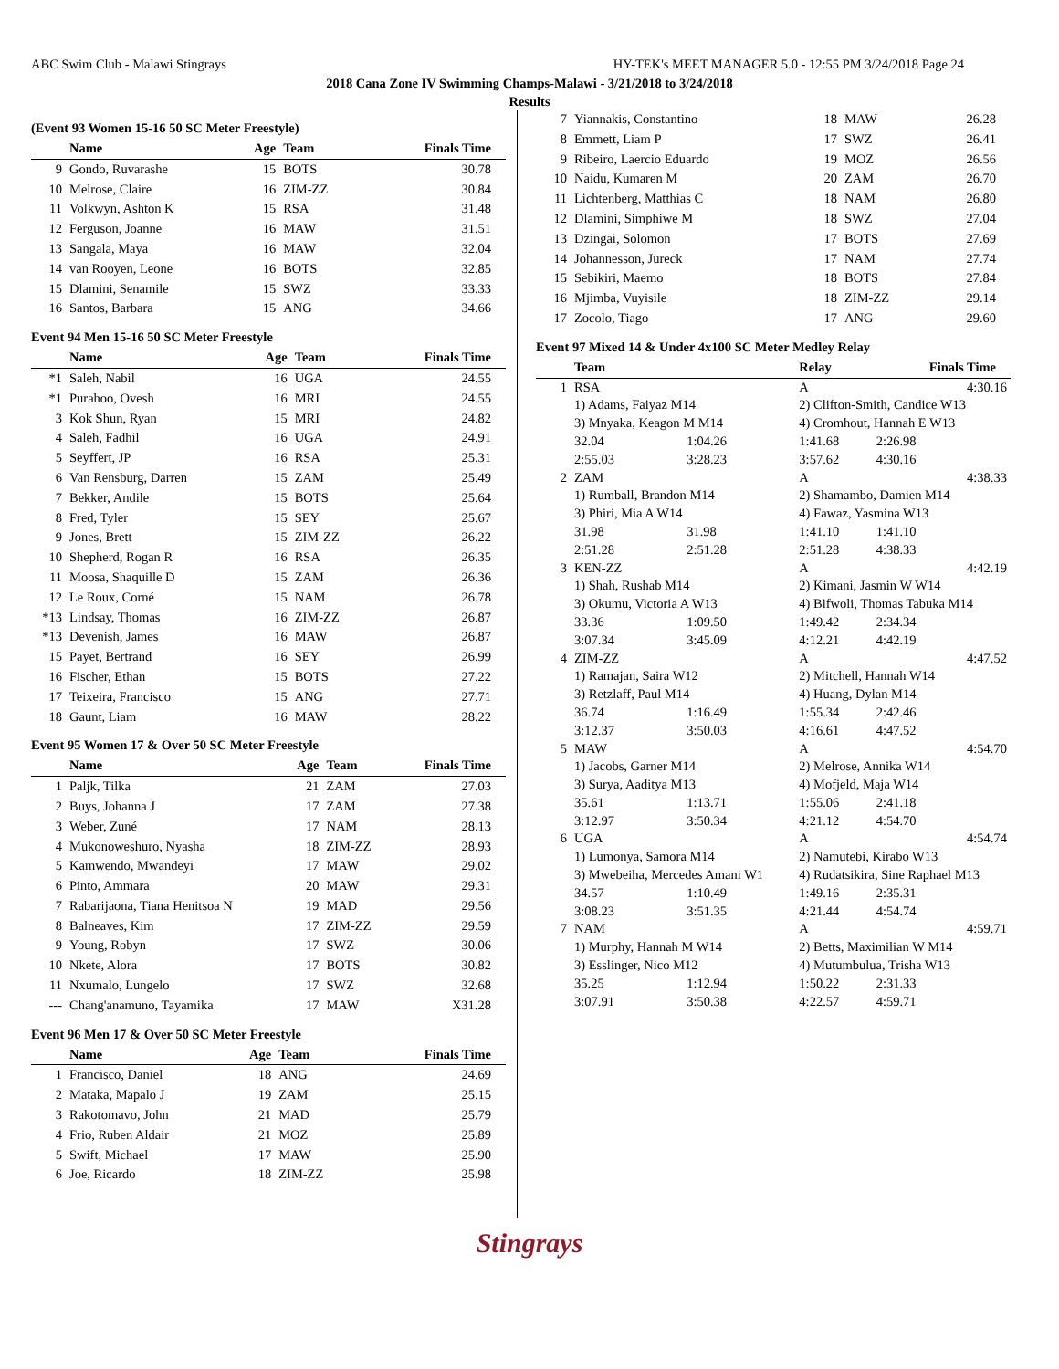ABC Swim Club - Malawi Stingrays HY-TEK's MEET MANAGER 5.0 - 12:55 PM 3/24/2018 Page 24
2018 Cana Zone IV Swimming Champs-Malawi - 3/21/2018 to 3/24/2018
Results
(Event 93 Women 15-16 50 SC Meter Freestyle)
| | Name | Age | Team | Finals Time |
| --- | --- | --- | --- | --- |
| 9 | Gondo, Ruvarashe | 15 | BOTS | 30.78 |
| 10 | Melrose, Claire | 16 | ZIM-ZZ | 30.84 |
| 11 | Volkwyn, Ashton K | 15 | RSA | 31.48 |
| 12 | Ferguson, Joanne | 16 | MAW | 31.51 |
| 13 | Sangala, Maya | 16 | MAW | 32.04 |
| 14 | van Rooyen, Leone | 16 | BOTS | 32.85 |
| 15 | Dlamini, Senamile | 15 | SWZ | 33.33 |
| 16 | Santos, Barbara | 15 | ANG | 34.66 |
Event 94 Men 15-16 50 SC Meter Freestyle
| | Name | Age | Team | Finals Time |
| --- | --- | --- | --- | --- |
| *1 | Saleh, Nabil | 16 | UGA | 24.55 |
| *1 | Purahoo, Ovesh | 16 | MRI | 24.55 |
| 3 | Kok Shun, Ryan | 15 | MRI | 24.82 |
| 4 | Saleh, Fadhil | 16 | UGA | 24.91 |
| 5 | Seyffert, JP | 16 | RSA | 25.31 |
| 6 | Van Rensburg, Darren | 15 | ZAM | 25.49 |
| 7 | Bekker, Andile | 15 | BOTS | 25.64 |
| 8 | Fred, Tyler | 15 | SEY | 25.67 |
| 9 | Jones, Brett | 15 | ZIM-ZZ | 26.22 |
| 10 | Shepherd, Rogan R | 16 | RSA | 26.35 |
| 11 | Moosa, Shaquille D | 15 | ZAM | 26.36 |
| 12 | Le Roux, Corné | 15 | NAM | 26.78 |
| *13 | Lindsay, Thomas | 16 | ZIM-ZZ | 26.87 |
| *13 | Devenish, James | 16 | MAW | 26.87 |
| 15 | Payet, Bertrand | 16 | SEY | 26.99 |
| 16 | Fischer, Ethan | 15 | BOTS | 27.22 |
| 17 | Teixeira, Francisco | 15 | ANG | 27.71 |
| 18 | Gaunt, Liam | 16 | MAW | 28.22 |
Event 95 Women 17 & Over 50 SC Meter Freestyle
| | Name | Age | Team | Finals Time |
| --- | --- | --- | --- | --- |
| 1 | Paljk, Tilka | 21 | ZAM | 27.03 |
| 2 | Buys, Johanna J | 17 | ZAM | 27.38 |
| 3 | Weber, Zuné | 17 | NAM | 28.13 |
| 4 | Mukonoweshuro, Nyasha | 18 | ZIM-ZZ | 28.93 |
| 5 | Kamwendo, Mwandeyi | 17 | MAW | 29.02 |
| 6 | Pinto, Ammara | 20 | MAW | 29.31 |
| 7 | Rabarijaona, Tiana Henitsoa N | 19 | MAD | 29.56 |
| 8 | Balneaves, Kim | 17 | ZIM-ZZ | 29.59 |
| 9 | Young, Robyn | 17 | SWZ | 30.06 |
| 10 | Nkete, Alora | 17 | BOTS | 30.82 |
| 11 | Nxumalo, Lungelo | 17 | SWZ | 32.68 |
| --- | Chang'anamuno, Tayamika | 17 | MAW | X31.28 |
Event 96 Men 17 & Over 50 SC Meter Freestyle
| | Name | Age | Team | Finals Time |
| --- | --- | --- | --- | --- |
| 1 | Francisco, Daniel | 18 | ANG | 24.69 |
| 2 | Mataka, Mapalo J | 19 | ZAM | 25.15 |
| 3 | Rakotomavo, John | 21 | MAD | 25.79 |
| 4 | Frio, Ruben Aldair | 21 | MOZ | 25.89 |
| 5 | Swift, Michael | 17 | MAW | 25.90 |
| 6 | Joe, Ricardo | 18 | ZIM-ZZ | 25.98 |
| 7 | Yiannakis, Constantino | 18 | MAW | 26.28 |
| 8 | Emmett, Liam P | 17 | SWZ | 26.41 |
| 9 | Ribeiro, Laercio Eduardo | 19 | MOZ | 26.56 |
| 10 | Naidu, Kumaren M | 20 | ZAM | 26.70 |
| 11 | Lichtenberg, Matthias C | 18 | NAM | 26.80 |
| 12 | Dlamini, Simphiwe M | 18 | SWZ | 27.04 |
| 13 | Dzingai, Solomon | 17 | BOTS | 27.69 |
| 14 | Johannesson, Jureck | 17 | NAM | 27.74 |
| 15 | Sebikiri, Maemo | 18 | BOTS | 27.84 |
| 16 | Mjimba, Vuyisile | 18 | ZIM-ZZ | 29.14 |
| 17 | Zocolo, Tiago | 17 | ANG | 29.60 |
Event 97 Mixed 14 & Under 4x100 SC Meter Medley Relay
| | Team | | Relay | | Finals Time |
| --- | --- | --- | --- | --- | --- |
| 1 | RSA | | A | | 4:30.16 |
| | 1) Adams, Faiyaz M14 | | 2) Clifton-Smith, Candice W13 | | |
| | 3) Mnyaka, Keagon M M14 | | 4) Cromhout, Hannah E W13 | | |
| | 32.04 | 1:04.26 | 1:41.68 | 2:26.98 | |
| | 2:55.03 | 3:28.23 | 3:57.62 | 4:30.16 | |
| 2 | ZAM | | A | | 4:38.33 |
| | 1) Rumball, Brandon M14 | | 2) Shamambo, Damien M14 | | |
| | 3) Phiri, Mia A W14 | | 4) Fawaz, Yasmina W13 | | |
| | 31.98 | 31.98 | 1:41.10 | 1:41.10 | |
| | 2:51.28 | 2:51.28 | 2:51.28 | 4:38.33 | |
| 3 | KEN-ZZ | | A | | 4:42.19 |
| | 1) Shah, Rushab M14 | | 2) Kimani, Jasmin W W14 | | |
| | 3) Okumu, Victoria A W13 | | 4) Bifwoli, Thomas Tabuka M14 | | |
| | 33.36 | 1:09.50 | 1:49.42 | 2:34.34 | |
| | 3:07.34 | 3:45.09 | 4:12.21 | 4:42.19 | |
| 4 | ZIM-ZZ | | A | | 4:47.52 |
| | 1) Ramajan, Saira W12 | | 2) Mitchell, Hannah W14 | | |
| | 3) Retzlaff, Paul M14 | | 4) Huang, Dylan M14 | | |
| | 36.74 | 1:16.49 | 1:55.34 | 2:42.46 | |
| | 3:12.37 | 3:50.03 | 4:16.61 | 4:47.52 | |
| 5 | MAW | | A | | 4:54.70 |
| | 1) Jacobs, Garner M14 | | 2) Melrose, Annika W14 | | |
| | 3) Surya, Aaditya M13 | | 4) Mofjeld, Maja W14 | | |
| | 35.61 | 1:13.71 | 1:55.06 | 2:41.18 | |
| | 3:12.97 | 3:50.34 | 4:21.12 | 4:54.70 | |
| 6 | UGA | | A | | 4:54.74 |
| | 1) Lumonya, Samora M14 | | 2) Namutebi, Kirabo W13 | | |
| | 3) Mwebeiha, Mercedes Amani W1 | | 4) Rudatsikira, Sine Raphael M13 | | |
| | 34.57 | 1:10.49 | 1:49.16 | 2:35.31 | |
| | 3:08.23 | 3:51.35 | 4:21.44 | 4:54.74 | |
| 7 | NAM | | A | | 4:59.71 |
| | 1) Murphy, Hannah M W14 | | 2) Betts, Maximilian W M14 | | |
| | 3) Esslinger, Nico M12 | | 4) Mutumbulua, Trisha W13 | | |
| | 35.25 | 1:12.94 | 1:50.22 | 2:31.33 | |
| | 3:07.91 | 3:50.38 | 4:22.57 | 4:59.71 | |
Stingrays